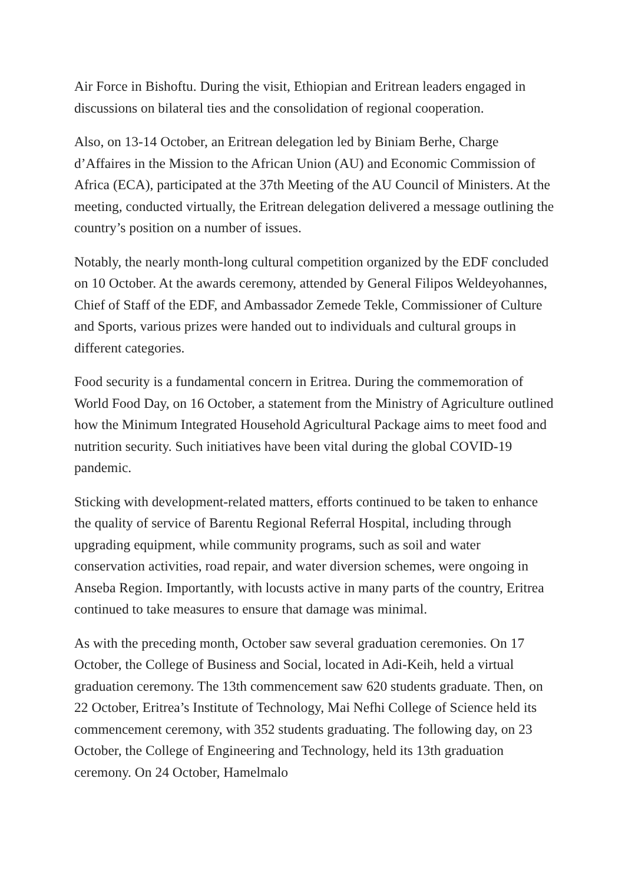Air Force in Bishoftu. During the visit, Ethiopian and Eritrean leaders engaged in discussions on bilateral ties and the consolidation of regional cooperation.
Also, on 13-14 October, an Eritrean delegation led by Biniam Berhe, Charge d’Affaires in the Mission to the African Union (AU) and Economic Commission of Africa (ECA), participated at the 37th Meeting of the AU Council of Ministers. At the meeting, conducted virtually, the Eritrean delegation delivered a message outlining the country’s position on a number of issues.
Notably, the nearly month-long cultural competition organized by the EDF concluded on 10 October. At the awards ceremony, attended by General Filipos Weldeyohannes, Chief of Staff of the EDF, and Ambassador Zemede Tekle, Commissioner of Culture and Sports, various prizes were handed out to individuals and cultural groups in different categories.
Food security is a fundamental concern in Eritrea. During the commemoration of World Food Day, on 16 October, a statement from the Ministry of Agriculture outlined how the Minimum Integrated Household Agricultural Package aims to meet food and nutrition security. Such initiatives have been vital during the global COVID-19 pandemic.
Sticking with development-related matters, efforts continued to be taken to enhance the quality of service of Barentu Regional Referral Hospital, including through upgrading equipment, while community programs, such as soil and water conservation activities, road repair, and water diversion schemes, were ongoing in Anseba Region. Importantly, with locusts active in many parts of the country, Eritrea continued to take measures to ensure that damage was minimal.
As with the preceding month, October saw several graduation ceremonies. On 17 October, the College of Business and Social, located in Adi-Keih, held a virtual graduation ceremony. The 13th commencement saw 620 students graduate. Then, on 22 October, Eritrea’s Institute of Technology, Mai Nefhi College of Science held its commencement ceremony, with 352 students graduating. The following day, on 23 October, the College of Engineering and Technology, held its 13th graduation ceremony. On 24 October, Hamelmalo